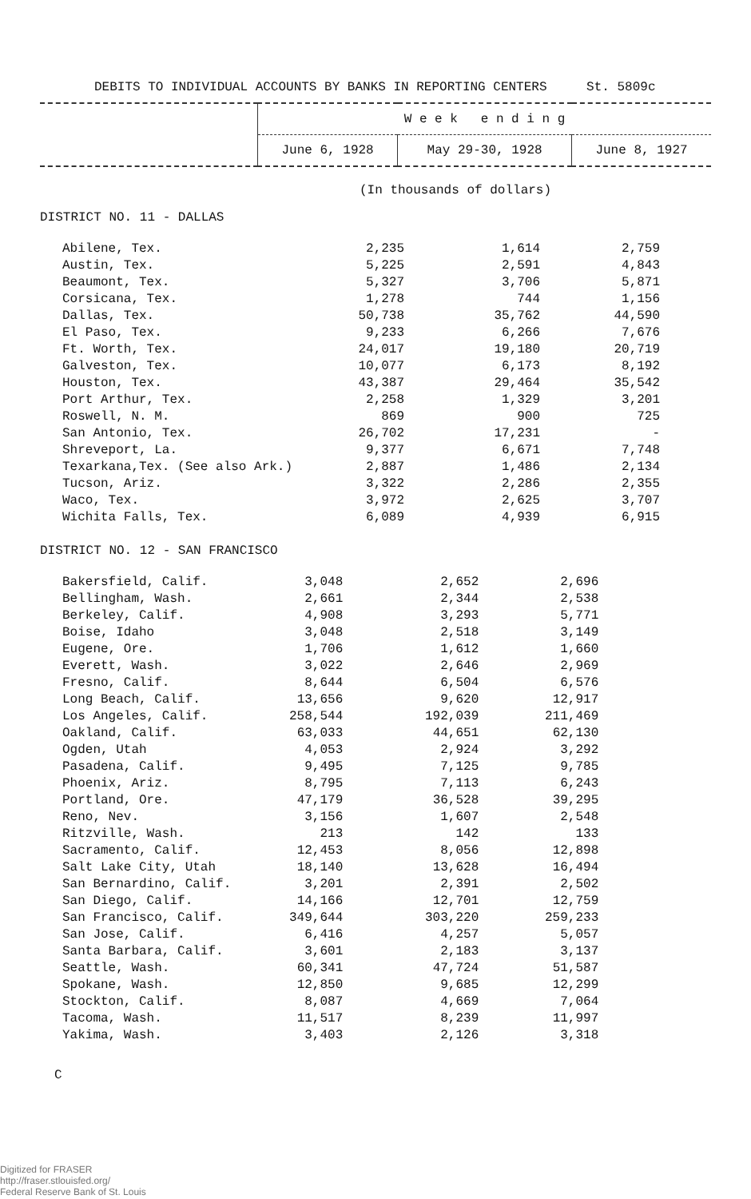DEBITS TO INDIVIDUAL ACCOUNTS BY BANKS IN REPORTING CENTERS St. 5809c
| | W e e k e n d i n g | | |
| | June 6, 1928 | May 29-30, 1928 | June 8, 1927 |
(In thousands of dollars)
DISTRICT NO. 11 - DALLAS
| Abilene, Tex. | 2,235 | 1,614 | 2,759 |
| Austin, Tex. | 5,225 | 2,591 | 4,843 |
| Beaumont, Tex. | 5,327 | 3,706 | 5,871 |
| Corsicana, Tex. | 1,278 | 744 | 1,156 |
| Dallas, Tex. | 50,738 | 35,762 | 44,590 |
| El Paso, Tex. | 9,233 | 6,266 | 7,676 |
| Ft. Worth, Tex. | 24,017 | 19,180 | 20,719 |
| Galveston, Tex. | 10,077 | 6,173 | 8,192 |
| Houston, Tex. | 43,387 | 29,464 | 35,542 |
| Port Arthur, Tex. | 2,258 | 1,329 | 3,201 |
| Roswell, N. M. | 869 | 900 | 725 |
| San Antonio, Tex. | 26,702 | 17,231 | - |
| Shreveport, La. | 9,377 | 6,671 | 7,748 |
| Texarkana,Tex. (See also Ark.) | 2,887 | 1,486 | 2,134 |
| Tucson, Ariz. | 3,322 | 2,286 | 2,355 |
| Waco, Tex. | 3,972 | 2,625 | 3,707 |
| Wichita Falls, Tex. | 6,089 | 4,939 | 6,915 |
DISTRICT NO. 12 - SAN FRANCISCO
| Bakersfield, Calif. | 3,048 | 2,652 | 2,696 |
| Bellingham, Wash. | 2,661 | 2,344 | 2,538 |
| Berkeley, Calif. | 4,908 | 3,293 | 5,771 |
| Boise, Idaho | 3,048 | 2,518 | 3,149 |
| Eugene, Ore. | 1,706 | 1,612 | 1,660 |
| Everett, Wash. | 3,022 | 2,646 | 2,969 |
| Fresno, Calif. | 8,644 | 6,504 | 6,576 |
| Long Beach, Calif. | 13,656 | 9,620 | 12,917 |
| Los Angeles, Calif. | 258,544 | 192,039 | 211,469 |
| Oakland, Calif. | 63,033 | 44,651 | 62,130 |
| Ogden, Utah | 4,053 | 2,924 | 3,292 |
| Pasadena, Calif. | 9,495 | 7,125 | 9,785 |
| Phoenix, Ariz. | 8,795 | 7,113 | 6,243 |
| Portland, Ore. | 47,179 | 36,528 | 39,295 |
| Reno, Nev. | 3,156 | 1,607 | 2,548 |
| Ritzville, Wash. | 213 | 142 | 133 |
| Sacramento, Calif. | 12,453 | 8,056 | 12,898 |
| Salt Lake City, Utah | 18,140 | 13,628 | 16,494 |
| San Bernardino, Calif. | 3,201 | 2,391 | 2,502 |
| San Diego, Calif. | 14,166 | 12,701 | 12,759 |
| San Francisco, Calif. | 349,644 | 303,220 | 259,233 |
| San Jose, Calif. | 6,416 | 4,257 | 5,057 |
| Santa Barbara, Calif. | 3,601 | 2,183 | 3,137 |
| Seattle, Wash. | 60,341 | 47,724 | 51,587 |
| Spokane, Wash. | 12,850 | 9,685 | 12,299 |
| Stockton, Calif. | 8,087 | 4,669 | 7,064 |
| Tacoma, Wash. | 11,517 | 8,239 | 11,997 |
| Yakima, Wash. | 3,403 | 2,126 | 3,318 |
C
Digitized for FRASER
http://fraser.stlouisfed.org/
Federal Reserve Bank of St. Louis